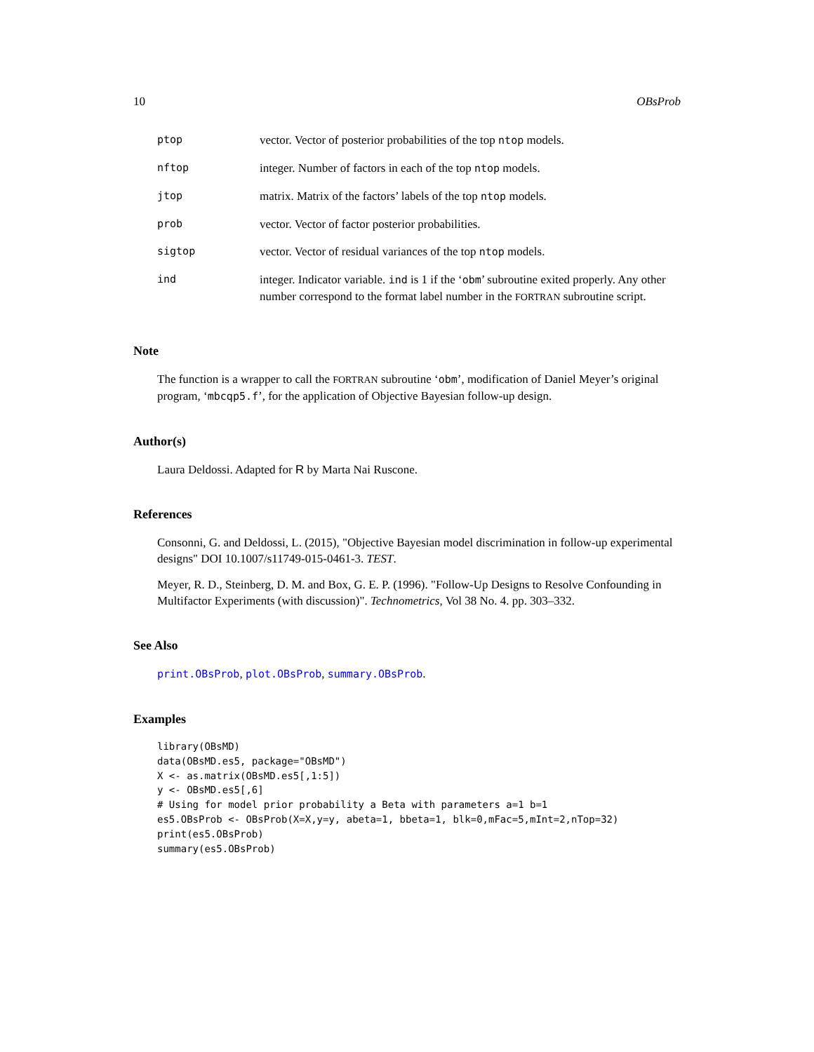10 OBsProb
| ptop | vector. Vector of posterior probabilities of the top ntop models. |
| nftop | integer. Number of factors in each of the top ntop models. |
| jtop | matrix. Matrix of the factors’ labels of the top ntop models. |
| prob | vector. Vector of factor posterior probabilities. |
| sigtop | vector. Vector of residual variances of the top ntop models. |
| ind | integer. Indicator variable. ind is 1 if the ‘ obm ’ subroutine exited properly. Any other number correspond to the format label number in the FORTRAN subroutine script. |
Note
The function is a wrapper to call the FORTRAN subroutine ‘obm’, modification of Daniel Meyer’s original program, ‘mbcqp5.f’, for the application of Objective Bayesian follow-up design.
Author(s)
Laura Deldossi. Adapted for R by Marta Nai Ruscone.
References
Consonni, G. and Deldossi, L. (2015), "Objective Bayesian model discrimination in follow-up experimental designs" DOI 10.1007/s11749-015-0461-3. TEST.
Meyer, R. D., Steinberg, D. M. and Box, G. E. P. (1996). "Follow-Up Designs to Resolve Confounding in Multifactor Experiments (with discussion)". Technometrics, Vol 38 No. 4. pp. 303–332.
See Also
print.OBsProb, plot.OBsProb, summary.OBsProb.
Examples
library(OBsMD)
data(OBsMD.es5, package="OBsMD")
X <- as.matrix(OBsMD.es5[,1:5])
y <- OBsMD.es5[,6]
# Using for model prior probability a Beta with parameters a=1 b=1
es5.OBsProb <- OBsProb(X=X,y=y, abeta=1, bbeta=1, blk=0,mFac=5,mInt=2,nTop=32)
print(es5.OBsProb)
summary(es5.OBsProb)